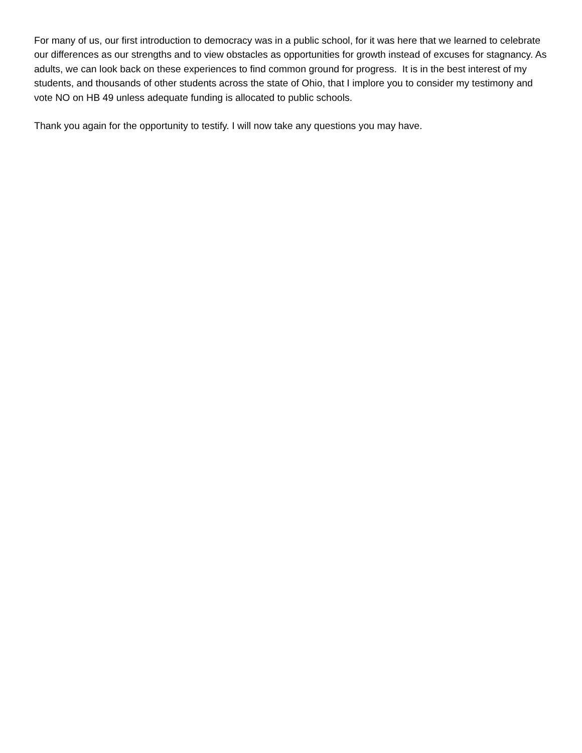For many of us, our first introduction to democracy was in a public school, for it was here that we learned to celebrate our differences as our strengths and to view obstacles as opportunities for growth instead of excuses for stagnancy. As adults, we can look back on these experiences to find common ground for progress. It is in the best interest of my students, and thousands of other students across the state of Ohio, that I implore you to consider my testimony and vote NO on HB 49 unless adequate funding is allocated to public schools.
Thank you again for the opportunity to testify. I will now take any questions you may have.